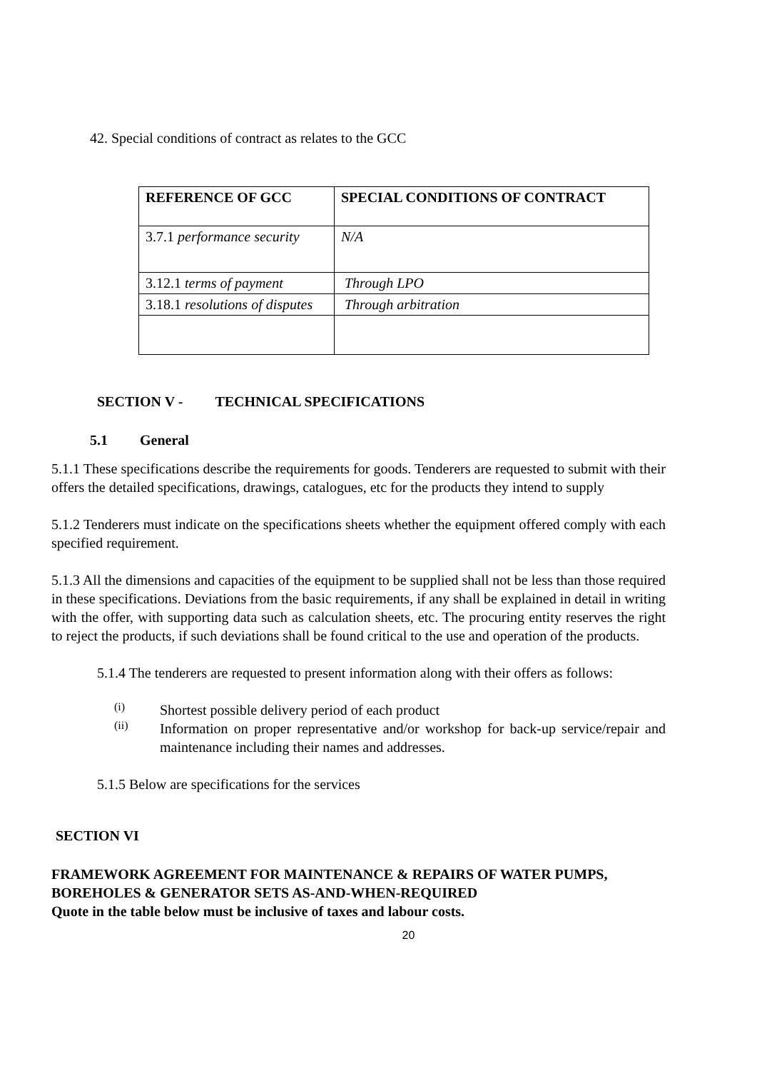42. Special conditions of contract as relates to the GCC
| REFERENCE OF GCC | SPECIAL CONDITIONS OF CONTRACT |
| --- | --- |
| 3.7.1 performance security | N/A |
| 3.12.1 terms of payment | Through LPO |
| 3.18.1 resolutions of disputes | Through arbitration |
SECTION V - TECHNICAL SPECIFICATIONS
5.1 General
5.1.1 These specifications describe the requirements for goods. Tenderers are requested to submit with their offers the detailed specifications, drawings, catalogues, etc for the products they intend to supply
5.1.2 Tenderers must indicate on the specifications sheets whether the equipment offered comply with each specified requirement.
5.1.3 All the dimensions and capacities of the equipment to be supplied shall not be less than those required in these specifications. Deviations from the basic requirements, if any shall be explained in detail in writing with the offer, with supporting data such as calculation sheets, etc. The procuring entity reserves the right to reject the products, if such deviations shall be found critical to the use and operation of the products.
5.1.4 The tenderers are requested to present information along with their offers as follows:
(i)
Shortest possible delivery period of each product
(ii)
Information on proper representative and/or workshop for back-up service/repair and maintenance including their names and addresses.
5.1.5 Below are specifications for the services
SECTION VI
FRAMEWORK AGREEMENT FOR MAINTENANCE & REPAIRS OF WATER PUMPS, BOREHOLES & GENERATOR SETS AS-AND-WHEN-REQUIRED
Quote in the table below must be inclusive of taxes and labour costs.
20